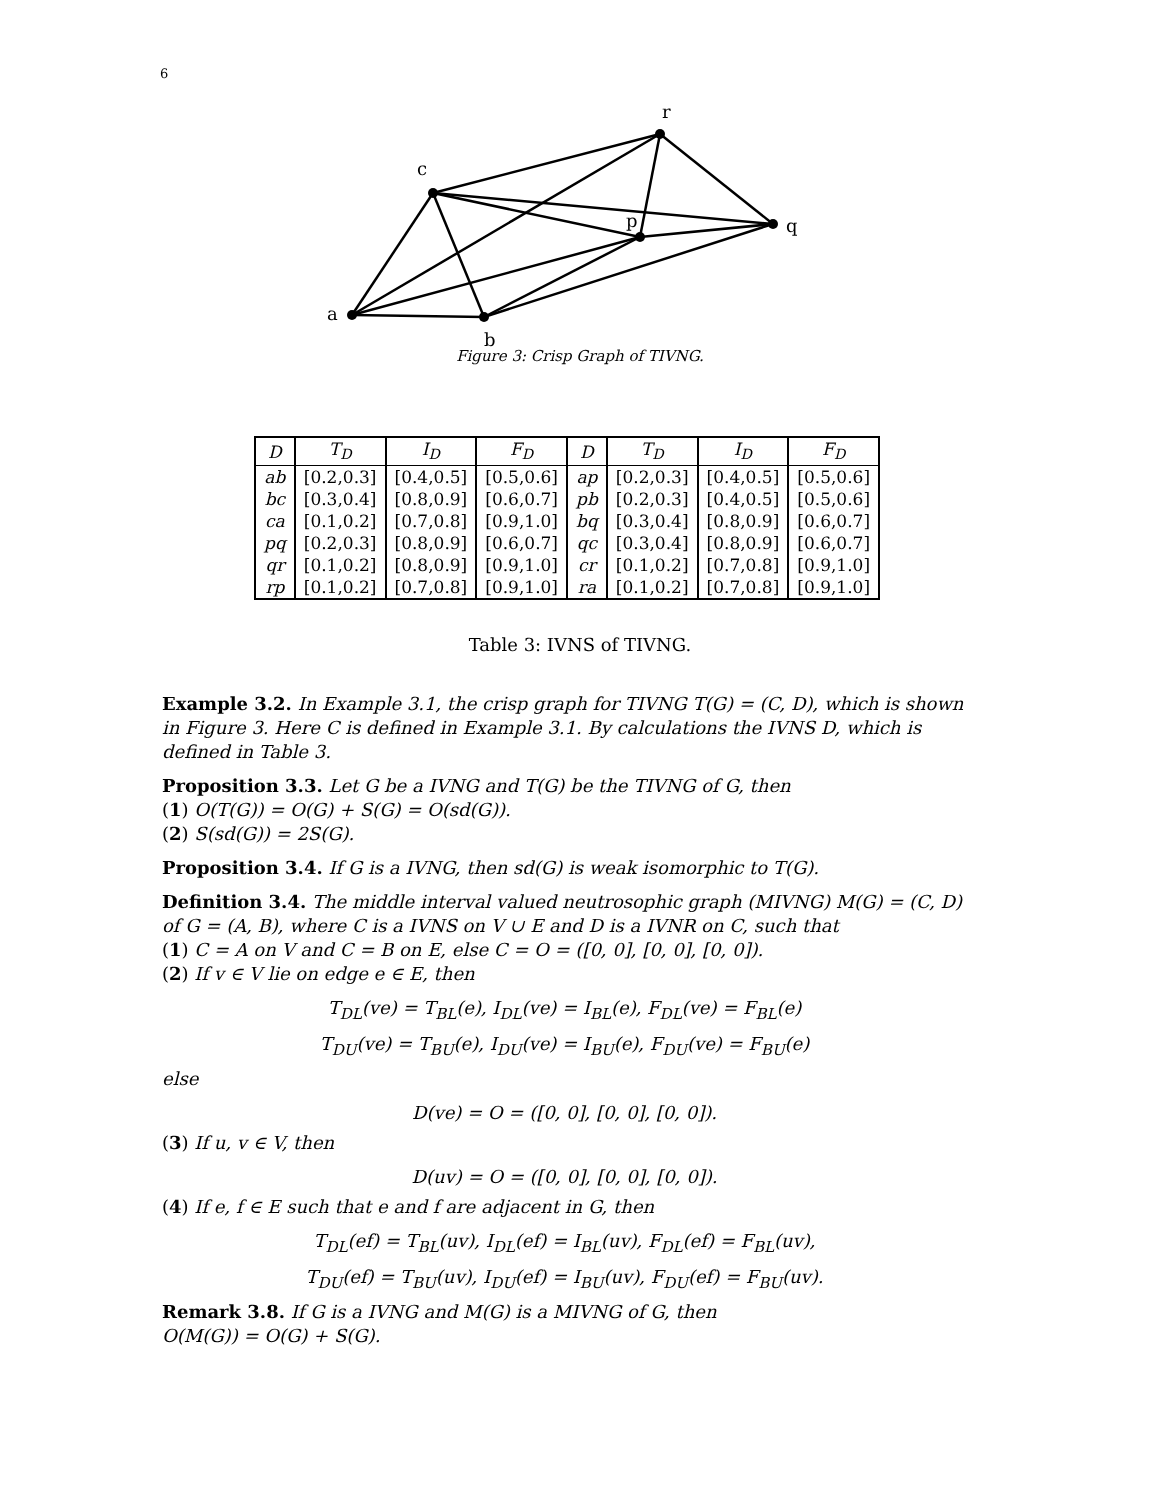6
a
b
c
r
p
q
Figure 3: Crisp Graph of TIVNG.
| D | T<sub>D</sub> | I<sub>D</sub> | F<sub>D</sub> | D | T<sub>D</sub> | I<sub>D</sub> | F<sub>D</sub> |
| --- | --- | --- | --- | --- | --- | --- | --- |
| ab | [0.2,0.3] | [0.4,0.5] | [0.5,0.6] | ap | [0.2,0.3] | [0.4,0.5] | [0.5,0.6] |
| bc | [0.3,0.4] | [0.8,0.9] | [0.6,0.7] | pb | [0.2,0.3] | [0.4,0.5] | [0.5,0.6] |
| ca | [0.1,0.2] | [0.7,0.8] | [0.9,1.0] | bq | [0.3,0.4] | [0.8,0.9] | [0.6,0.7] |
| pq | [0.2,0.3] | [0.8,0.9] | [0.6,0.7] | qc | [0.3,0.4] | [0.8,0.9] | [0.6,0.7] |
| qr | [0.1,0.2] | [0.8,0.9] | [0.9,1.0] | cr | [0.1,0.2] | [0.7,0.8] | [0.9,1.0] |
| rp | [0.1,0.2] | [0.7,0.8] | [0.9,1.0] | ra | [0.1,0.2] | [0.7,0.8] | [0.9,1.0] |
Table 3: IVNS of TIVNG.
Example 3.2. In Example 3.1, the crisp graph for TIVNG T(G) = (C, D), which is shown in Figure 3. Here C is defined in Example 3.1. By calculations the IVNS D, which is defined in Table 3.
Proposition 3.3. Let G be a IVNG and T(G) be the TIVNG of G, then
(1) O(T(G)) = O(G) + S(G) = O(sd(G)).
(2) S(sd(G)) = 2S(G).
Proposition 3.4. If G is a IVNG, then sd(G) is weak isomorphic to T(G).
Definition 3.4. The middle interval valued neutrosophic graph (MIVNG) M(G) = (C, D) of G = (A, B), where C is a IVNS on V ∪ E and D is a IVNR on C, such that
(1) C = A on V and C = B on E, else C = O = ([0, 0], [0, 0], [0, 0]).
(2) If v ∈ V lie on edge e ∈ E, then
T<sub>DL</sub>(ve) = T<sub>BL</sub>(e), I<sub>DL</sub>(ve) = I<sub>BL</sub>(e), F<sub>DL</sub>(ve) = F<sub>BL</sub>(e)
T<sub>DU</sub>(ve) = T<sub>BU</sub>(e), I<sub>DU</sub>(ve) = I<sub>BU</sub>(e), F<sub>DU</sub>(ve) = F<sub>BU</sub>(e)
else
D(ve) = O = ([0, 0], [0, 0], [0, 0]).
(3) If u, v ∈ V, then
D(uv) = O = ([0, 0], [0, 0], [0, 0]).
(4) If e, f ∈ E such that e and f are adjacent in G, then
T<sub>DL</sub>(ef) = T<sub>BL</sub>(uv), I<sub>DL</sub>(ef) = I<sub>BL</sub>(uv), F<sub>DL</sub>(ef) = F<sub>BL</sub>(uv),
T<sub>DU</sub>(ef) = T<sub>BU</sub>(uv), I<sub>DU</sub>(ef) = I<sub>BU</sub>(uv), F<sub>DU</sub>(ef) = F<sub>BU</sub>(uv).
Remark 3.8. If G is a IVNG and M(G) is a MIVNG of G, then
O(M(G)) = O(G) + S(G).